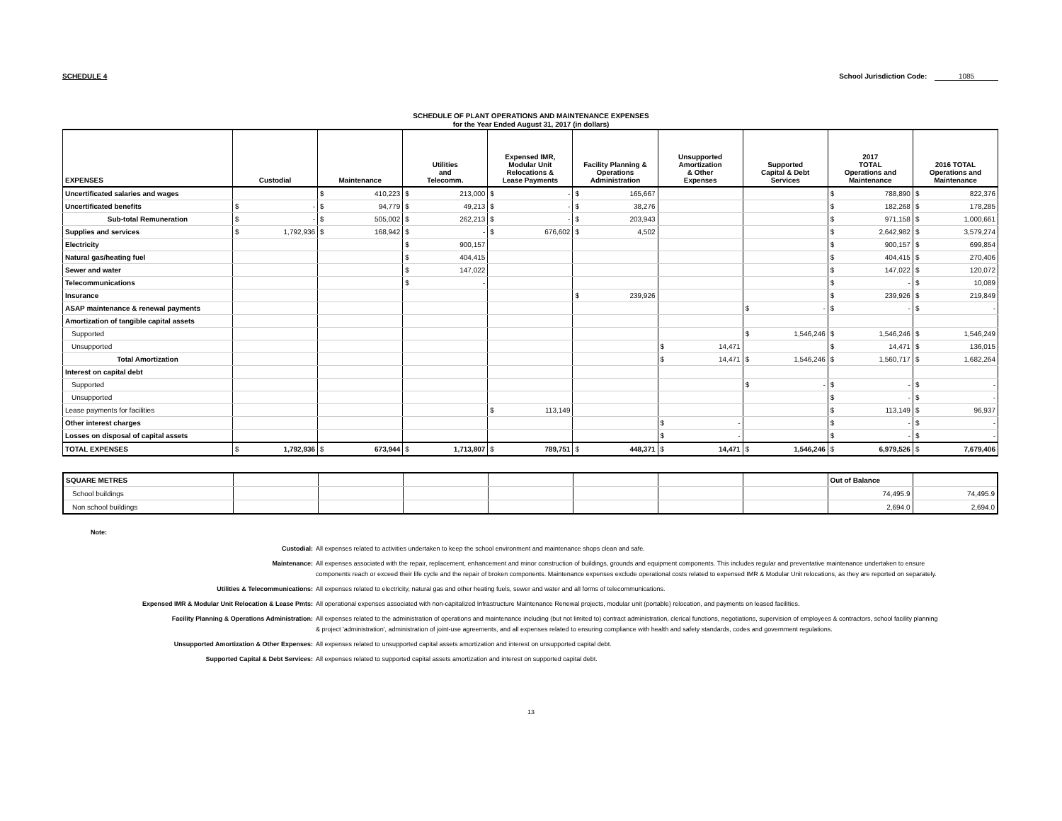SCHEDULE 4 School Jurisdiction Code: 1085
SCHEDULE OF PLANT OPERATIONS AND MAINTENANCE EXPENSES
for the Year Ended August 31, 2017 (in dollars)
| EXPENSES | Custodial | Maintenance | Utilities and Telecomm. | Expensed IMR, Modular Unit Relocations & Lease Payments | Facility Planning & Operations Administration | Unsupported Amortization & Other Expenses | Supported Capital & Debt Services | 2017 TOTAL Operations and Maintenance | 2016 TOTAL Operations and Maintenance |
| --- | --- | --- | --- | --- | --- | --- | --- | --- | --- |
| Uncertificated salaries and wages | | $ 410,223 | $ 213,000 | $ - | $ 165,667 | | | $ 788,890 | $ 822,376 |
| Uncertificated benefits | $ - | $ 94,779 | $ 49,213 | $ - | $ 38,276 | | | $ 182,268 | $ 178,285 |
| Sub-total Remuneration | $ - | $ 505,002 | $ 262,213 | $ - | $ 203,943 | | | $ 971,158 | $ 1,000,661 |
| Supplies and services | $ 1,792,936 | $ 168,942 | $ - | $ 676,602 | $ 4,502 | | | $ 2,642,982 | $ 3,579,274 |
| Electricity | | | $ 900,157 | | | | | $ 900,157 | $ 699,854 |
| Natural gas/heating fuel | | | $ 404,415 | | | | | $ 404,415 | $ 270,406 |
| Sewer and water | | | $ 147,022 | | | | | $ 147,022 | $ 120,072 |
| Telecommunications | | | $ - | | | | | $ - | $ 10,089 |
| Insurance | | | | | $ 239,926 | | | $ 239,926 | $ 219,849 |
| ASAP maintenance & renewal payments | | | | | | | $ - | $ - | $ - |
| Amortization of tangible capital assets | | | | | | | | | |
| Supported | | | | | | | $ 1,546,246 | $ 1,546,246 | $ 1,546,249 |
| Unsupported | | | | | | $ 14,471 | | $ 14,471 | $ 136,015 |
| Total Amortization | | | | | | $ 14,471 | $ 1,546,246 | $ 1,560,717 | $ 1,682,264 |
| Interest on capital debt | | | | | | | | | |
| Supported | | | | | | | $ - | $ - | $ - |
| Unsupported | | | | | | | | $ - | $ - |
| Lease payments for facilities | | | | $ 113,149 | | | | $ 113,149 | $ 96,937 |
| Other interest charges | | | | | | $ - | | $ - | $ - |
| Losses on disposal of capital assets | | | | | | $ - | | $ - | $ - |
| TOTAL EXPENSES | $ 1,792,936 | $ 673,944 | $ 1,713,807 | $ 789,751 | $ 448,371 | $ 14,471 | $ 1,546,246 | $ 6,979,526 | $ 7,679,406 |
| SQUARE METRES | | | | | | | | Out of Balance | |
| School buildings | | | | | | | | 74,495.9 | 74,495.9 |
| Non school buildings | | | | | | | | 2,694.0 | 2,694.0 |
Note:
Custodial: All expenses related to activities undertaken to keep the school environment and maintenance shops clean and safe.
Maintenance: All expenses associated with the repair, replacement, enhancement and minor construction of buildings, grounds and equipment components. This includes regular and preventative maintenance undertaken to ensure components reach or exceed their life cycle and the repair of broken components. Maintenance expenses exclude operational costs related to expensed IMR & Modular Unit relocations, as they are reported on separately.
Utilities & Telecommunications: All expenses related to electricity, natural gas and other heating fuels, sewer and water and all forms of telecommunications.
Expensed IMR & Modular Unit Relocation & Lease Pmts: All operational expenses associated with non-capitalized Infrastructure Maintenance Renewal projects, modular unit (portable) relocation, and payments on leased facilities.
Facility Planning & Operations Administration: All expenses related to the administration of operations and maintenance including (but not limited to) contract administration, clerical functions, negotiations, supervision of employees & contractors, school facility planning & project 'administration', administration of joint-use agreements, and all expenses related to ensuring compliance with health and safety standards, codes and government regulations.
Unsupported Amortization & Other Expenses: All expenses related to unsupported capital assets amortization and interest on unsupported capital debt.
Supported Capital & Debt Services: All expenses related to supported capital assets amortization and interest on supported capital debt.
13